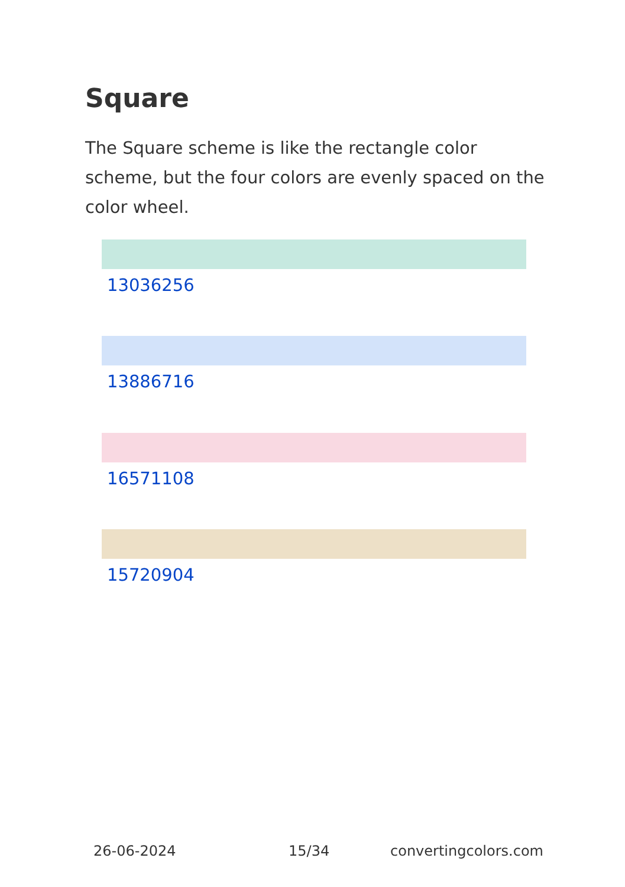Square
The Square scheme is like the rectangle color scheme, but the four colors are evenly spaced on the color wheel.
13036256
13886716
16571108
15720904
26-06-2024 15/34 convertingcolors.com